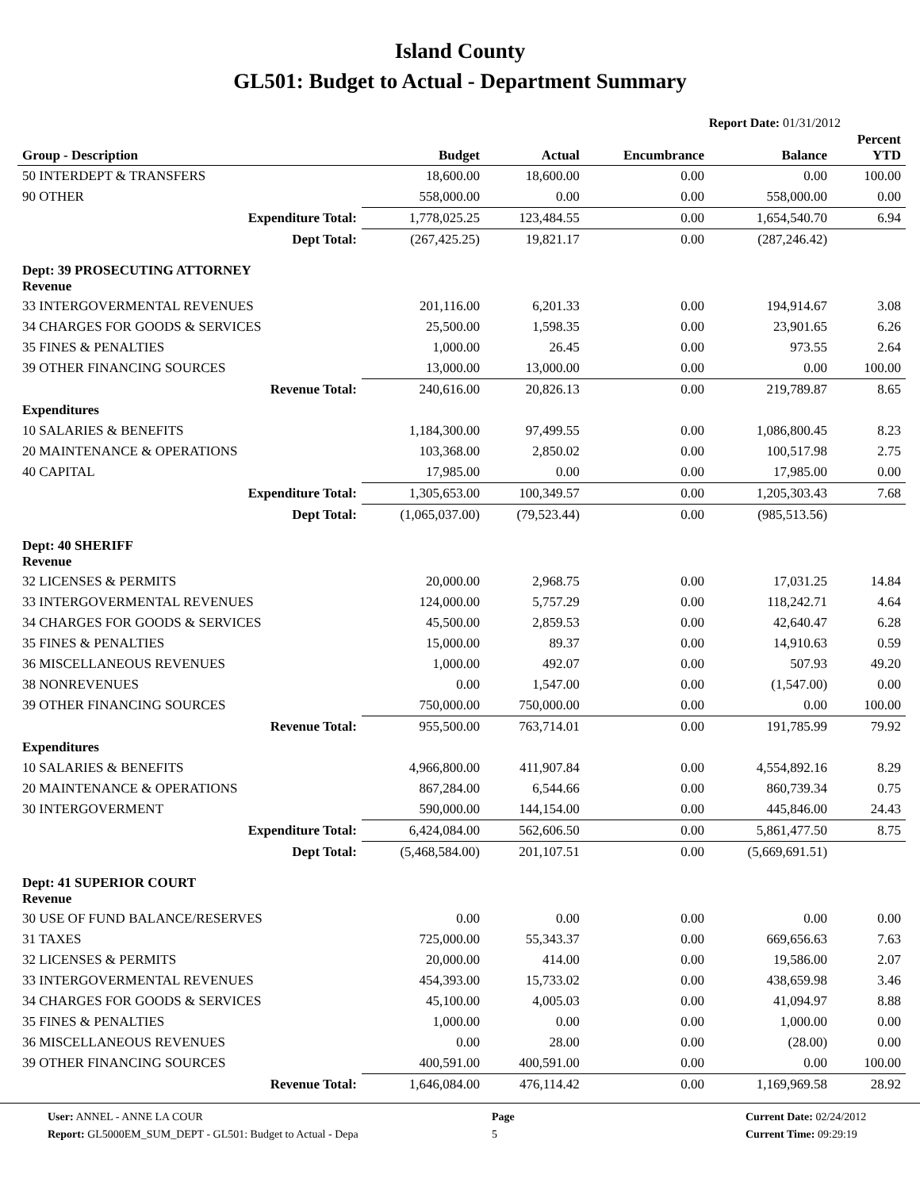Island County
GL501: Budget to Actual - Department Summary
Report Date: 01/31/2012
| Group - Description | Budget | Actual | Encumbrance | Balance | Percent YTD |
| --- | --- | --- | --- | --- | --- |
| 50 INTERDEPT & TRANSFERS | 18,600.00 | 18,600.00 | 0.00 | 0.00 | 100.00 |
| 90 OTHER | 558,000.00 | 0.00 | 0.00 | 558,000.00 | 0.00 |
| Expenditure Total: | 1,778,025.25 | 123,484.55 | 0.00 | 1,654,540.70 | 6.94 |
| Dept Total: | (267,425.25) | 19,821.17 | 0.00 | (287,246.42) | |
| Dept: 39 PROSECUTING ATTORNEY Revenue | | | | | |
| 33 INTERGOVERMENTAL REVENUES | 201,116.00 | 6,201.33 | 0.00 | 194,914.67 | 3.08 |
| 34 CHARGES FOR GOODS & SERVICES | 25,500.00 | 1,598.35 | 0.00 | 23,901.65 | 6.26 |
| 35 FINES & PENALTIES | 1,000.00 | 26.45 | 0.00 | 973.55 | 2.64 |
| 39 OTHER FINANCING SOURCES | 13,000.00 | 13,000.00 | 0.00 | 0.00 | 100.00 |
| Revenue Total: | 240,616.00 | 20,826.13 | 0.00 | 219,789.87 | 8.65 |
| Expenditures | | | | | |
| 10 SALARIES & BENEFITS | 1,184,300.00 | 97,499.55 | 0.00 | 1,086,800.45 | 8.23 |
| 20 MAINTENANCE & OPERATIONS | 103,368.00 | 2,850.02 | 0.00 | 100,517.98 | 2.75 |
| 40 CAPITAL | 17,985.00 | 0.00 | 0.00 | 17,985.00 | 0.00 |
| Expenditure Total: | 1,305,653.00 | 100,349.57 | 0.00 | 1,205,303.43 | 7.68 |
| Dept Total: | (1,065,037.00) | (79,523.44) | 0.00 | (985,513.56) | |
| Dept: 40 SHERIFF Revenue | | | | | |
| 32 LICENSES & PERMITS | 20,000.00 | 2,968.75 | 0.00 | 17,031.25 | 14.84 |
| 33 INTERGOVERMENTAL REVENUES | 124,000.00 | 5,757.29 | 0.00 | 118,242.71 | 4.64 |
| 34 CHARGES FOR GOODS & SERVICES | 45,500.00 | 2,859.53 | 0.00 | 42,640.47 | 6.28 |
| 35 FINES & PENALTIES | 15,000.00 | 89.37 | 0.00 | 14,910.63 | 0.59 |
| 36 MISCELLANEOUS REVENUES | 1,000.00 | 492.07 | 0.00 | 507.93 | 49.20 |
| 38 NONREVENUES | 0.00 | 1,547.00 | 0.00 | (1,547.00) | 0.00 |
| 39 OTHER FINANCING SOURCES | 750,000.00 | 750,000.00 | 0.00 | 0.00 | 100.00 |
| Revenue Total: | 955,500.00 | 763,714.01 | 0.00 | 191,785.99 | 79.92 |
| Expenditures | | | | | |
| 10 SALARIES & BENEFITS | 4,966,800.00 | 411,907.84 | 0.00 | 4,554,892.16 | 8.29 |
| 20 MAINTENANCE & OPERATIONS | 867,284.00 | 6,544.66 | 0.00 | 860,739.34 | 0.75 |
| 30 INTERGOVERMENT | 590,000.00 | 144,154.00 | 0.00 | 445,846.00 | 24.43 |
| Expenditure Total: | 6,424,084.00 | 562,606.50 | 0.00 | 5,861,477.50 | 8.75 |
| Dept Total: | (5,468,584.00) | 201,107.51 | 0.00 | (5,669,691.51) | |
| Dept: 41 SUPERIOR COURT Revenue | | | | | |
| 30 USE OF FUND BALANCE/RESERVES | 0.00 | 0.00 | 0.00 | 0.00 | 0.00 |
| 31 TAXES | 725,000.00 | 55,343.37 | 0.00 | 669,656.63 | 7.63 |
| 32 LICENSES & PERMITS | 20,000.00 | 414.00 | 0.00 | 19,586.00 | 2.07 |
| 33 INTERGOVERMENTAL REVENUES | 454,393.00 | 15,733.02 | 0.00 | 438,659.98 | 3.46 |
| 34 CHARGES FOR GOODS & SERVICES | 45,100.00 | 4,005.03 | 0.00 | 41,094.97 | 8.88 |
| 35 FINES & PENALTIES | 1,000.00 | 0.00 | 0.00 | 1,000.00 | 0.00 |
| 36 MISCELLANEOUS REVENUES | 0.00 | 28.00 | 0.00 | (28.00) | 0.00 |
| 39 OTHER FINANCING SOURCES | 400,591.00 | 400,591.00 | 0.00 | 0.00 | 100.00 |
| Revenue Total: | 1,646,084.00 | 476,114.42 | 0.00 | 1,169,969.58 | 28.92 |
User: ANNEL - ANNE LA COUR
Report: GL5000EM_SUM_DEPT - GL501: Budget to Actual - Depa
Page
5
Current Date: 02/24/2012
Current Time: 09:29:19